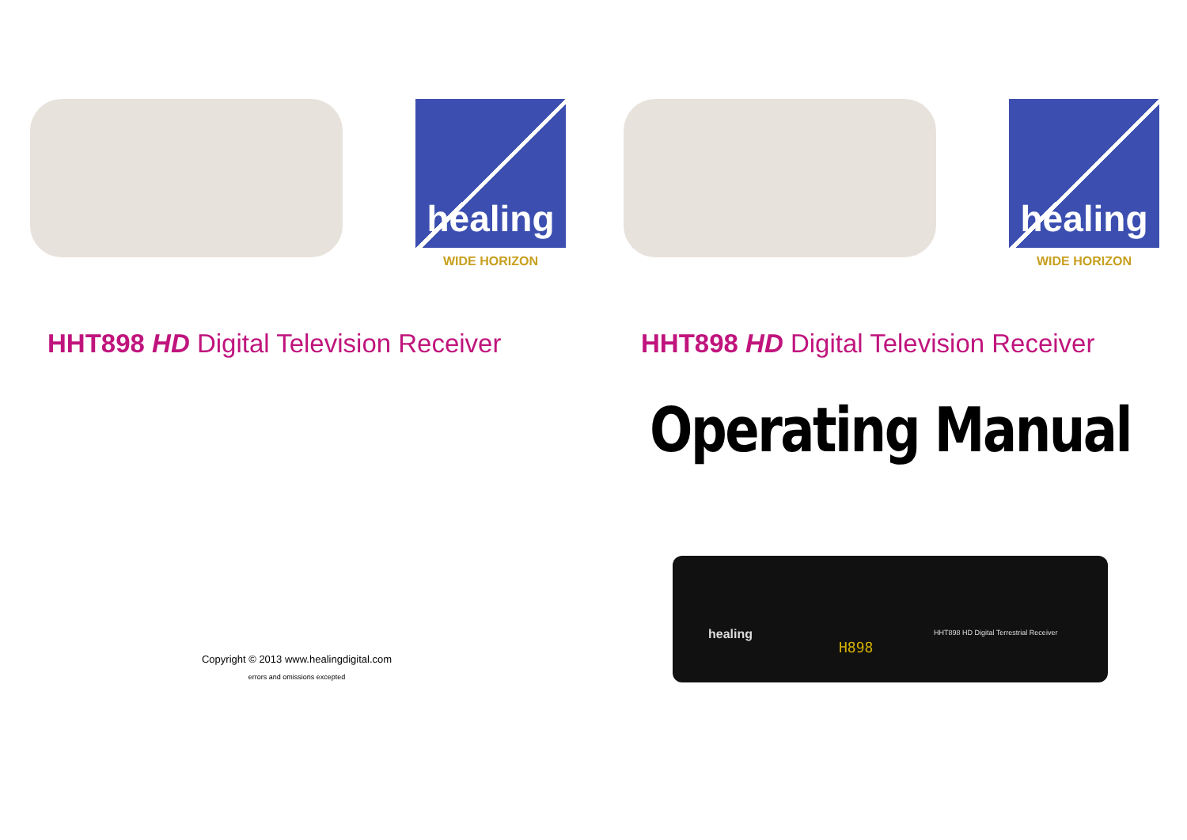healing
WIDE HORIZON
HHT898 HD Digital Television Receiver
Copyright © 2013 www.healingdigital.com
errors and omissions excepted
healing
WIDE HORIZON
HHT898 HD Digital Television Receiver
Operating Manual
healing
H898
HHT898 HD Digital Terrestrial Receiver